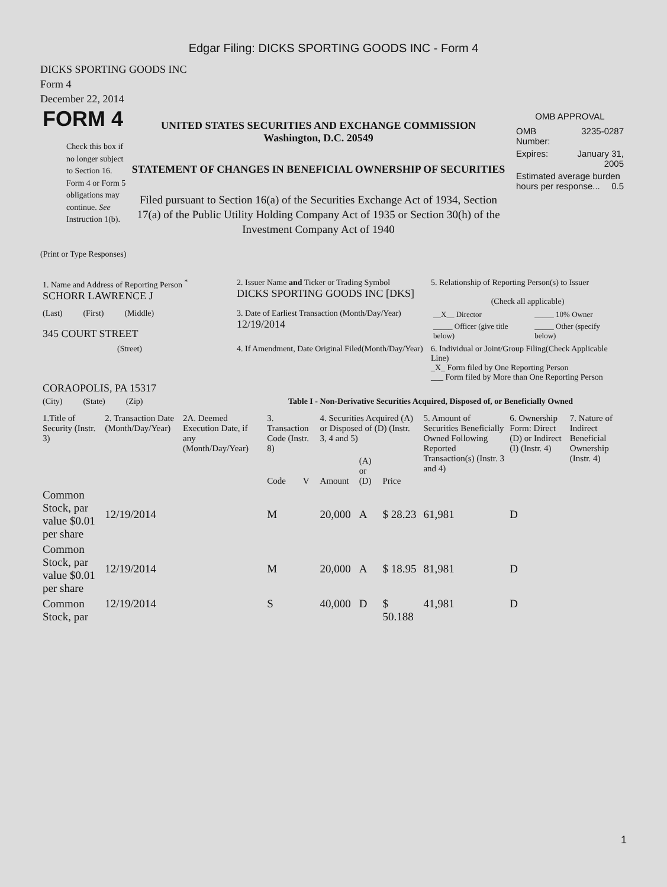Edgar Filing: DICKS SPORTING GOODS INC - Form 4
DICKS SPORTING GOODS INC
Form 4
December 22, 2014
FORM 4
Check this box if no longer subject to Section 16. Form 4 or Form 5 obligations may continue. See Instruction 1(b).
UNITED STATES SECURITIES AND EXCHANGE COMMISSION
Washington, D.C. 20549
STATEMENT OF CHANGES IN BENEFICIAL OWNERSHIP OF SECURITIES
Filed pursuant to Section 16(a) of the Securities Exchange Act of 1934, Section 17(a) of the Public Utility Holding Company Act of 1935 or Section 30(h) of the Investment Company Act of 1940
OMB APPROVAL
| OMB Number: | 3235-0287 |
| Expires: | January 31, 2005 |
| Estimated average burden hours per response... 0.5 | |
(Print or Type Responses)
| 1. Name and Address of Reporting Person <sup>*</sup> SCHORR LAWRENCE J | 2. Issuer Name and Ticker or Trading Symbol DICKS SPORTING GOODS INC [DKS] | 5. Relationship of Reporting Person(s) to Issuer (Check all applicable) |
| (Last) (First) (Middle) 345 COURT STREET | 3. Date of Earliest Transaction (Month/Day/Year) 12/19/2014 | / __X__ Director / _____ 10% Owner / / _____ Officer (give title below) / _____ Other (specify below) / |
| (Street) CORAOPOLIS, PA 15317 | 4. If Amendment, Date Original Filed(Month/Day/Year) | 6. Individual or Joint/Group Filing(Check Applicable Line) _X_ Form filed by One Reporting Person ___ Form filed by More than One Reporting Person |
| (City) (State) (Zip) | Table I - Non-Derivative Securities Acquired, Disposed of, or Beneficially Owned | |
| 1.Title of Security (Instr. 3) | 2. Transaction Date (Month/Day/Year) | 2A. Deemed Execution Date, if any (Month/Day/Year) | 3. Transaction Code (Instr. 8) | | 4. Securities Acquired (A) or Disposed of (D) (Instr. 3, 4 and 5) | | | 5. Amount of Securities Beneficially Owned Following Reported Transaction(s) (Instr. 3 and 4) | 6. Ownership Form: Direct (D) or Indirect (I) (Instr. 4) | 7. Nature of Indirect Beneficial Ownership (Instr. 4) |
| --- | --- | --- | --- | --- | --- | --- | --- | --- | --- | --- |
| | | | Code | V | Amount | (A) or (D) | Price | | | |
| Common Stock, par value $0.01 per share | 12/19/2014 | | M | | 20,000 | A | $ 28.23 | 61,981 | D | |
| Common Stock, par value $0.01 per share | 12/19/2014 | | M | | 20,000 | A | $ 18.95 | 81,981 | D | |
| Common Stock, par | 12/19/2014 | | S | | 40,000 | D | $ 50.188 | 41,981 | D | |
1